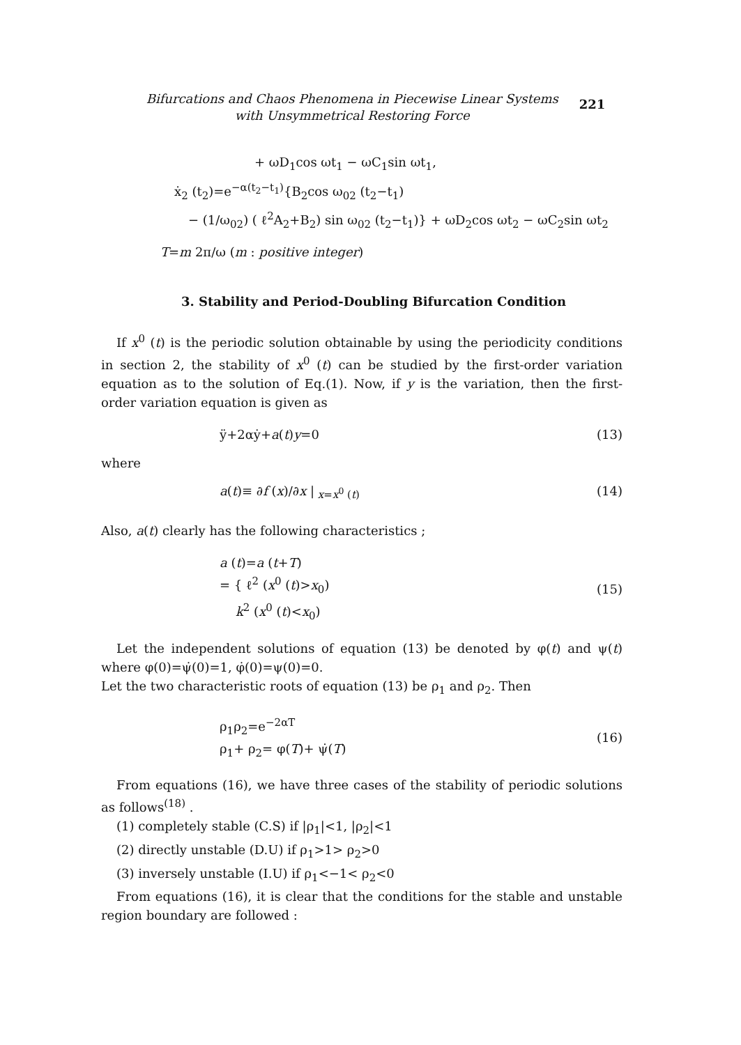Bifurcations and Chaos Phenomena in Piecewise Linear Systems
with Unsymmetrical Restoring Force
221
+ ωD<sub>1</sub>cos ωt<sub>1</sub> − ωC<sub>1</sub>sin ωt<sub>1</sub>,
ẋ<sub>2</sub> (t<sub>2</sub>)=e<sup>−α(t<sub>2</sub>−t<sub>1</sub>)</sup>{B<sub>2</sub>cos ω<sub>02</sub> (t<sub>2</sub>−t<sub>1</sub>)
− (1/ω<sub>02</sub>) ( ℓ<sup>2</sup>A<sub>2</sub>+B<sub>2</sub>) sin ω<sub>02</sub> (t<sub>2</sub>−t<sub>1</sub>)} + ωD<sub>2</sub>cos ωt<sub>2</sub> − ωC<sub>2</sub>sin ωt<sub>2</sub>
T=m 2π/ω (m : positive integer)
3. Stability and Period-Doubling Bifurcation Condition
If x<sup>0</sup> (t) is the periodic solution obtainable by using the periodicity conditions in section 2, the stability of x<sup>0</sup> (t) can be studied by the first-order variation equation as to the solution of Eq.(1). Now, if y is the variation, then the first-order variation equation is given as
ÿ+2αẏ+a(t)y=0 (13)
where
a(t)≡ ∂f (x)/∂x |<sub>x=x<sup>0</sup> (t)</sub> (14)
Also, a(t) clearly has the following characteristics ;
a (t)=a (t+T)
= { ℓ<sup>2</sup> (x<sup>0</sup> (t)>x<sub>0</sub>)
k<sup>2</sup> (x<sup>0</sup> (t)<x<sub>0</sub>) (15)
Let the independent solutions of equation (13) be denoted by φ(t) and ψ(t) where φ(0)=ψ̇(0)=1, φ̇(0)=ψ(0)=0.
Let the two characteristic roots of equation (13) be ρ<sub>1</sub> and ρ<sub>2</sub>. Then
ρ<sub>1</sub>ρ<sub>2</sub>=e<sup>−2αT</sup>
ρ<sub>1</sub>+ ρ<sub>2</sub>= φ(T)+ ψ̇(T) (16)
From equations (16), we have three cases of the stability of periodic solutions as follows<sup>(18)</sup> .
(1) completely stable (C.S) if |ρ<sub>1</sub>|<1, |ρ<sub>2</sub>|<1
(2) directly unstable (D.U) if ρ<sub>1</sub>>1> ρ<sub>2</sub>>0
(3) inversely unstable (I.U) if ρ<sub>1</sub><−1< ρ<sub>2</sub><0
From equations (16), it is clear that the conditions for the stable and unstable region boundary are followed :